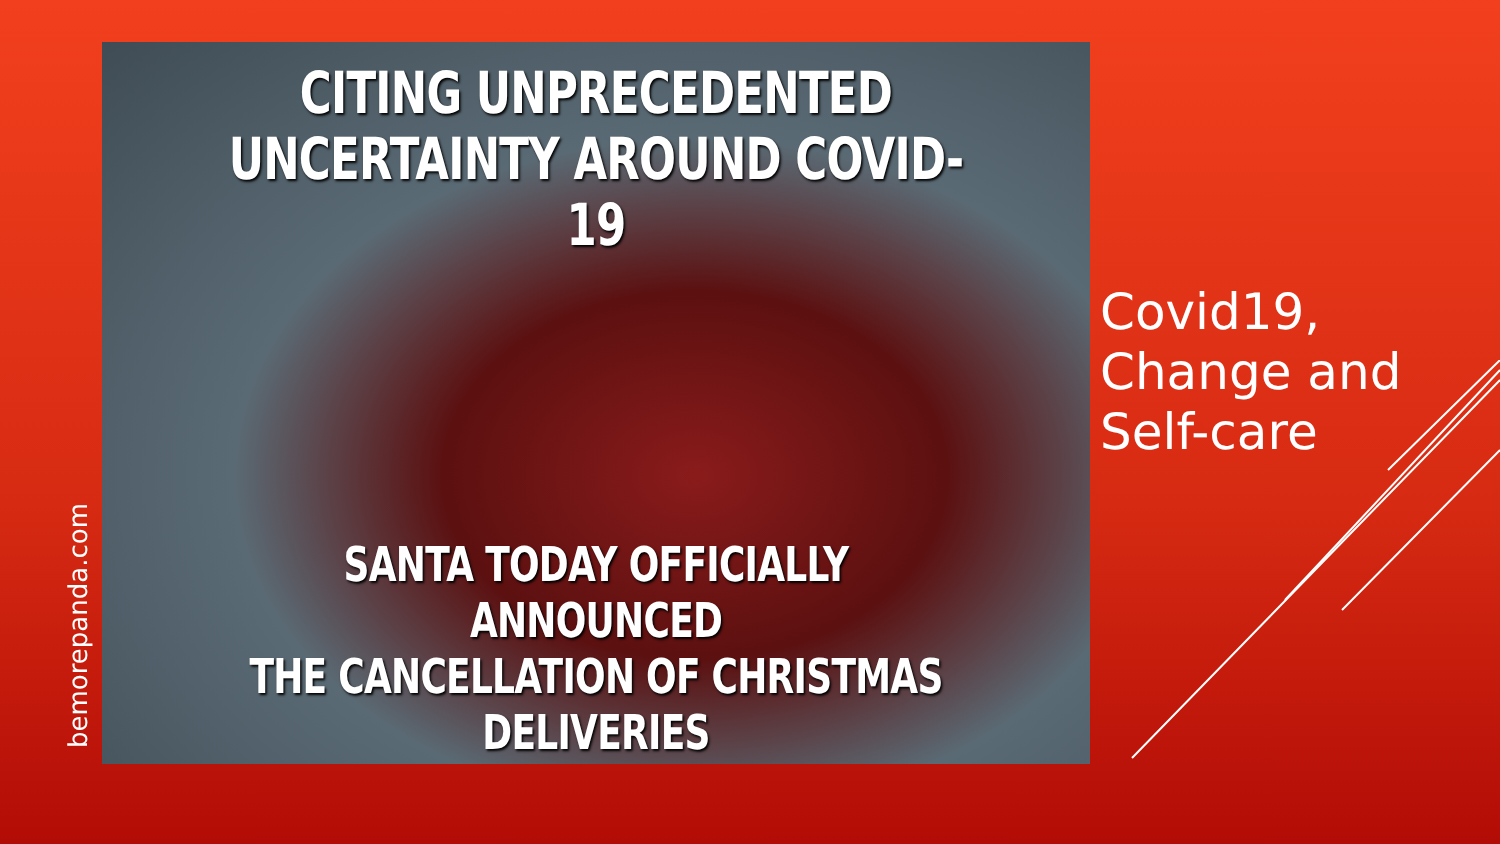bemorepanda.com
CITING UNPRECEDENTED
UNCERTAINTY AROUND COVID-19
SANTA TODAY OFFICIALLY ANNOUNCED
THE CANCELLATION OF CHRISTMAS DELIVERIES
Covid19,
Change and
Self-care